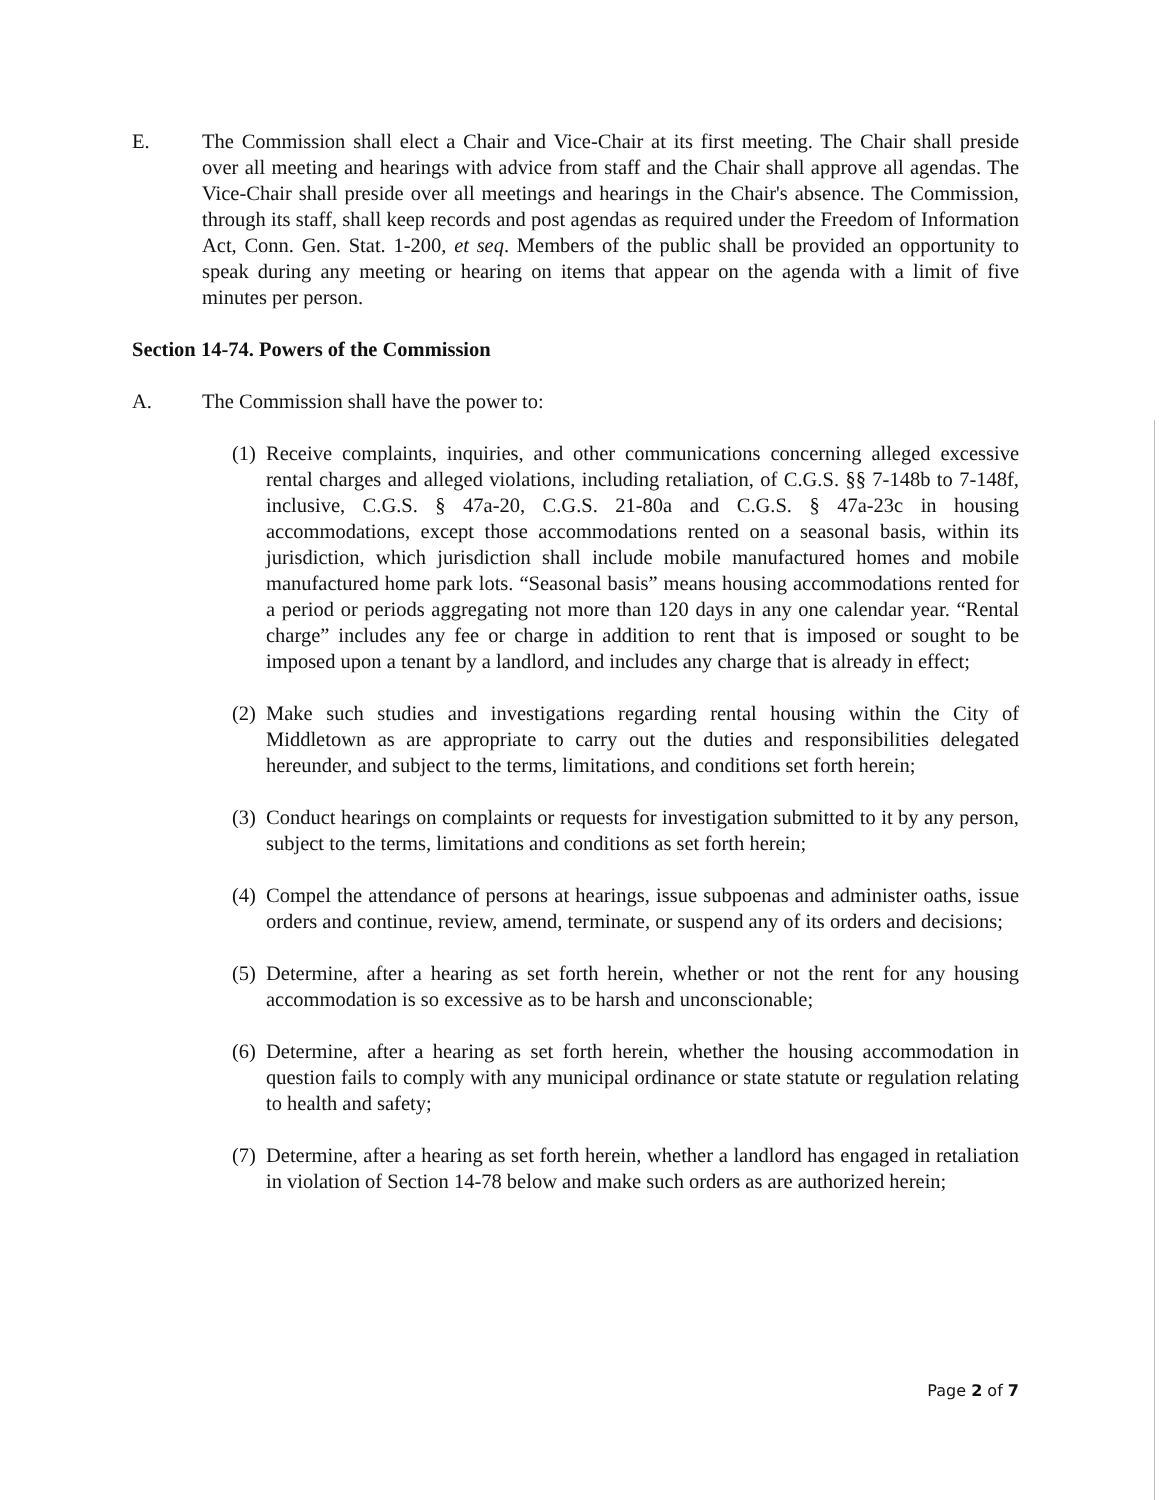E. The Commission shall elect a Chair and Vice-Chair at its first meeting. The Chair shall preside over all meeting and hearings with advice from staff and the Chair shall approve all agendas. The Vice-Chair shall preside over all meetings and hearings in the Chair's absence. The Commission, through its staff, shall keep records and post agendas as required under the Freedom of Information Act, Conn. Gen. Stat. 1-200, et seq. Members of the public shall be provided an opportunity to speak during any meeting or hearing on items that appear on the agenda with a limit of five minutes per person.
Section 14-74. Powers of the Commission
A. The Commission shall have the power to:
(1)
Receive complaints, inquiries, and other communications concerning alleged excessive rental charges and alleged violations, including retaliation, of C.G.S. §§ 7-148b to 7-148f, inclusive, C.G.S. § 47a-20, C.G.S. 21-80a and C.G.S. § 47a-23c in housing accommodations, except those accommodations rented on a seasonal basis, within its jurisdiction, which jurisdiction shall include mobile manufactured homes and mobile manufactured home park lots. “Seasonal basis” means housing accommodations rented for a period or periods aggregating not more than 120 days in any one calendar year. “Rental charge” includes any fee or charge in addition to rent that is imposed or sought to be imposed upon a tenant by a landlord, and includes any charge that is already in effect;
(2)
Make such studies and investigations regarding rental housing within the City of Middletown as are appropriate to carry out the duties and responsibilities delegated hereunder, and subject to the terms, limitations, and conditions set forth herein;
(3)
Conduct hearings on complaints or requests for investigation submitted to it by any person, subject to the terms, limitations and conditions as set forth herein;
(4)
Compel the attendance of persons at hearings, issue subpoenas and administer oaths, issue orders and continue, review, amend, terminate, or suspend any of its orders and decisions;
(5)
Determine, after a hearing as set forth herein, whether or not the rent for any housing accommodation is so excessive as to be harsh and unconscionable;
(6)
Determine, after a hearing as set forth herein, whether the housing accommodation in question fails to comply with any municipal ordinance or state statute or regulation relating to health and safety;
(7)
Determine, after a hearing as set forth herein, whether a landlord has engaged in retaliation in violation of Section 14-78 below and make such orders as are authorized herein;
Page 2 of 7